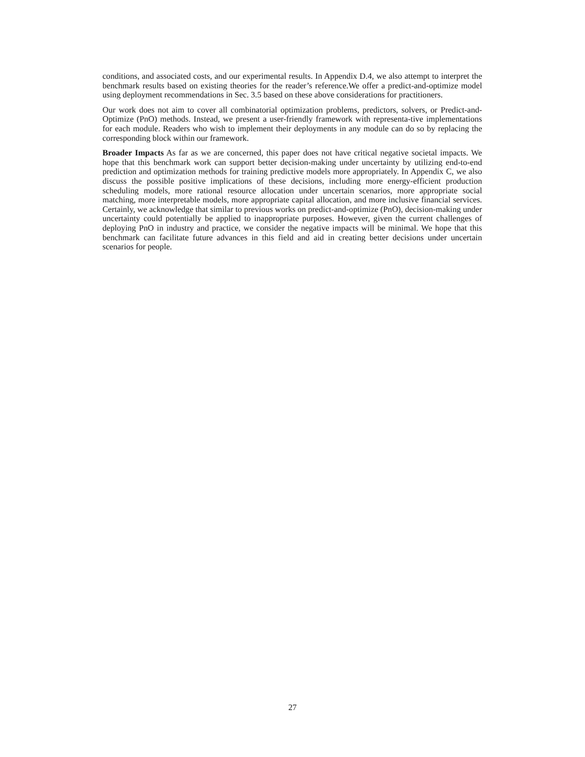conditions, and associated costs, and our experimental results. In Appendix D.4, we also attempt to interpret the benchmark results based on existing theories for the reader’s reference.We offer a predict-and-optimize model using deployment recommendations in Sec. 3.5 based on these above considerations for practitioners.
Our work does not aim to cover all combinatorial optimization problems, predictors, solvers, or Predict-and-Optimize (PnO) methods. Instead, we present a user-friendly framework with representa-tive implementations for each module. Readers who wish to implement their deployments in any module can do so by replacing the corresponding block within our framework.
Broader Impacts As far as we are concerned, this paper does not have critical negative societal impacts. We hope that this benchmark work can support better decision-making under uncertainty by utilizing end-to-end prediction and optimization methods for training predictive models more appropriately. In Appendix C, we also discuss the possible positive implications of these decisions, including more energy-efficient production scheduling models, more rational resource allocation under uncertain scenarios, more appropriate social matching, more interpretable models, more appropriate capital allocation, and more inclusive financial services. Certainly, we acknowledge that similar to previous works on predict-and-optimize (PnO), decision-making under uncertainty could potentially be applied to inappropriate purposes. However, given the current challenges of deploying PnO in industry and practice, we consider the negative impacts will be minimal. We hope that this benchmark can facilitate future advances in this field and aid in creating better decisions under uncertain scenarios for people.
27